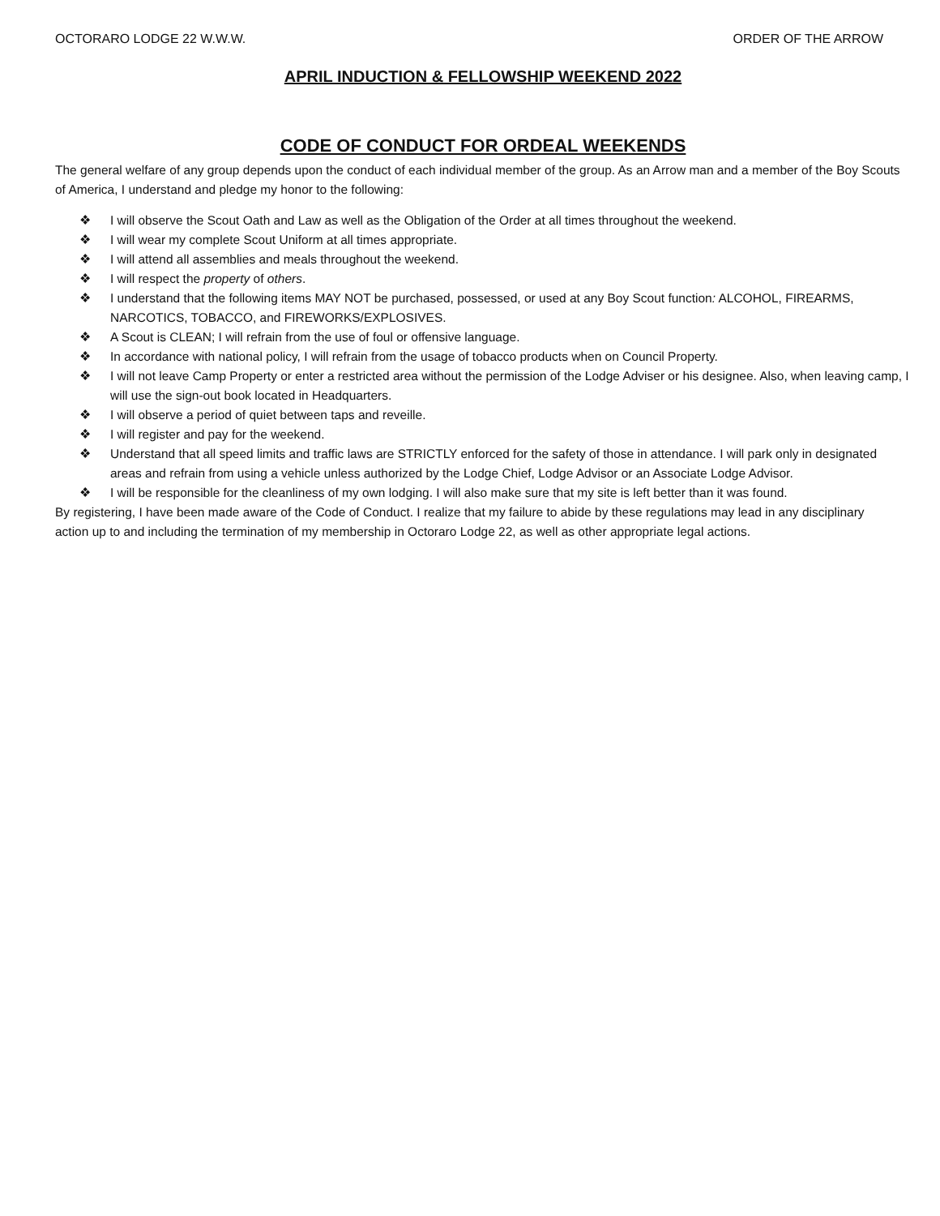OCTORARO LODGE 22 W.W.W. ORDER OF THE ARROW
APRIL INDUCTION & FELLOWSHIP WEEKEND 2022
CODE OF CONDUCT FOR ORDEAL WEEKENDS
The general welfare of any group depends upon the conduct of each individual member of the group. As an Arrow man and a member of the Boy Scouts of America, I understand and pledge my honor to the following:
❖ I will observe the Scout Oath and Law as well as the Obligation of the Order at all times throughout the weekend.
❖ I will wear my complete Scout Uniform at all times appropriate.
❖ I will attend all assemblies and meals throughout the weekend.
❖ I will respect the property of others.
❖ I understand that the following items MAY NOT be purchased, possessed, or used at any Boy Scout function: ALCOHOL, FIREARMS, NARCOTICS, TOBACCO, and FIREWORKS/EXPLOSIVES.
❖ A Scout is CLEAN; I will refrain from the use of foul or offensive language.
❖ In accordance with national policy, I will refrain from the usage of tobacco products when on Council Property.
❖ I will not leave Camp Property or enter a restricted area without the permission of the Lodge Adviser or his designee. Also, when leaving camp, I will use the sign-out book located in Headquarters.
❖ I will observe a period of quiet between taps and reveille.
❖ I will register and pay for the weekend.
❖ Understand that all speed limits and traffic laws are STRICTLY enforced for the safety of those in attendance. I will park only in designated areas and refrain from using a vehicle unless authorized by the Lodge Chief, Lodge Advisor or an Associate Lodge Advisor.
❖ I will be responsible for the cleanliness of my own lodging. I will also make sure that my site is left better than it was found.
By registering, I have been made aware of the Code of Conduct. I realize that my failure to abide by these regulations may lead in any disciplinary action up to and including the termination of my membership in Octoraro Lodge 22, as well as other appropriate legal actions.